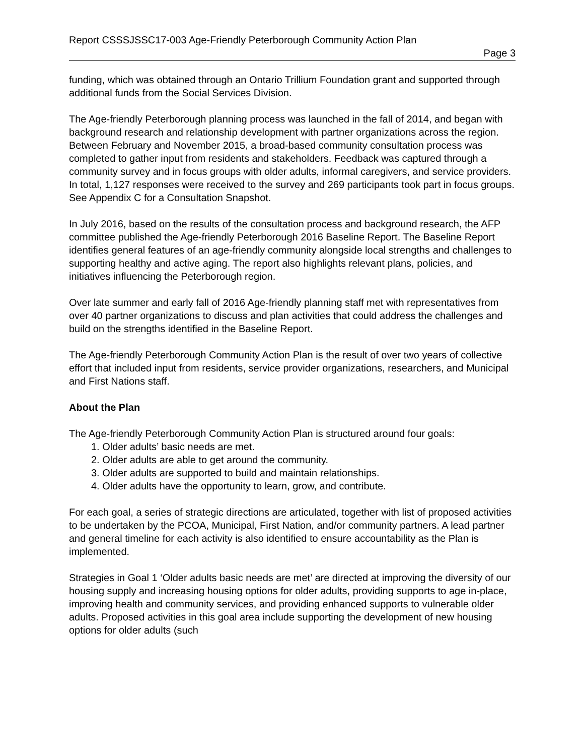Report CSSSJSSC17-003 Age-Friendly Peterborough Community Action Plan
Page 3
funding, which was obtained through an Ontario Trillium Foundation grant and supported through additional funds from the Social Services Division.
The Age-friendly Peterborough planning process was launched in the fall of 2014, and began with background research and relationship development with partner organizations across the region. Between February and November 2015, a broad-based community consultation process was completed to gather input from residents and stakeholders. Feedback was captured through a community survey and in focus groups with older adults, informal caregivers, and service providers. In total, 1,127 responses were received to the survey and 269 participants took part in focus groups. See Appendix C for a Consultation Snapshot.
In July 2016, based on the results of the consultation process and background research, the AFP committee published the Age-friendly Peterborough 2016 Baseline Report. The Baseline Report identifies general features of an age-friendly community alongside local strengths and challenges to supporting healthy and active aging. The report also highlights relevant plans, policies, and initiatives influencing the Peterborough region.
Over late summer and early fall of 2016 Age-friendly planning staff met with representatives from over 40 partner organizations to discuss and plan activities that could address the challenges and build on the strengths identified in the Baseline Report.
The Age-friendly Peterborough Community Action Plan is the result of over two years of collective effort that included input from residents, service provider organizations, researchers, and Municipal and First Nations staff.
About the Plan
The Age-friendly Peterborough Community Action Plan is structured around four goals:
1. Older adults’ basic needs are met.
2. Older adults are able to get around the community.
3. Older adults are supported to build and maintain relationships.
4. Older adults have the opportunity to learn, grow, and contribute.
For each goal, a series of strategic directions are articulated, together with list of proposed activities to be undertaken by the PCOA, Municipal, First Nation, and/or community partners. A lead partner and general timeline for each activity is also identified to ensure accountability as the Plan is implemented.
Strategies in Goal 1 ‘Older adults basic needs are met’ are directed at improving the diversity of our housing supply and increasing housing options for older adults, providing supports to age in-place, improving health and community services, and providing enhanced supports to vulnerable older adults. Proposed activities in this goal area include supporting the development of new housing options for older adults (such